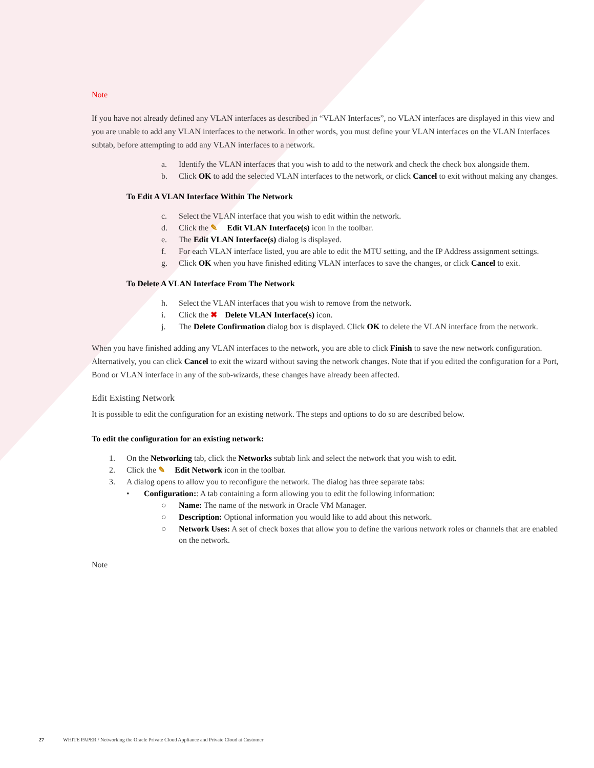Note
If you have not already defined any VLAN interfaces as described in “VLAN Interfaces”, no VLAN interfaces are displayed in this view and you are unable to add any VLAN interfaces to the network. In other words, you must define your VLAN interfaces on the VLAN Interfaces subtab, before attempting to add any VLAN interfaces to a network.
a. Identify the VLAN interfaces that you wish to add to the network and check the check box alongside them.
b. Click OK to add the selected VLAN interfaces to the network, or click Cancel to exit without making any changes.
To Edit A VLAN Interface Within The Network
c. Select the VLAN interface that you wish to edit within the network.
d. Click the ✎ Edit VLAN Interface(s) icon in the toolbar.
e. The Edit VLAN Interface(s) dialog is displayed.
f. For each VLAN interface listed, you are able to edit the MTU setting, and the IP Address assignment settings.
g. Click OK when you have finished editing VLAN interfaces to save the changes, or click Cancel to exit.
To Delete A VLAN Interface From The Network
h. Select the VLAN interfaces that you wish to remove from the network.
i. Click the ✖ Delete VLAN Interface(s) icon.
j. The Delete Confirmation dialog box is displayed. Click OK to delete the VLAN interface from the network.
When you have finished adding any VLAN interfaces to the network, you are able to click Finish to save the new network configuration. Alternatively, you can click Cancel to exit the wizard without saving the network changes. Note that if you edited the configuration for a Port, Bond or VLAN interface in any of the sub-wizards, these changes have already been affected.
Edit Existing Network
It is possible to edit the configuration for an existing network. The steps and options to do so are described below.
To edit the configuration for an existing network:
1. On the Networking tab, click the Networks subtab link and select the network that you wish to edit.
2. Click the ✎ Edit Network icon in the toolbar.
3. A dialog opens to allow you to reconfigure the network. The dialog has three separate tabs:
• Configuration:: A tab containing a form allowing you to edit the following information:
○ Name: The name of the network in Oracle VM Manager.
○ Description: Optional information you would like to add about this network.
○ Network Uses: A set of check boxes that allow you to define the various network roles or channels that are enabled on the network.
Note
27 WHITE PAPER / Networking the Oracle Private Cloud Appliance and Private Cloud at Customer